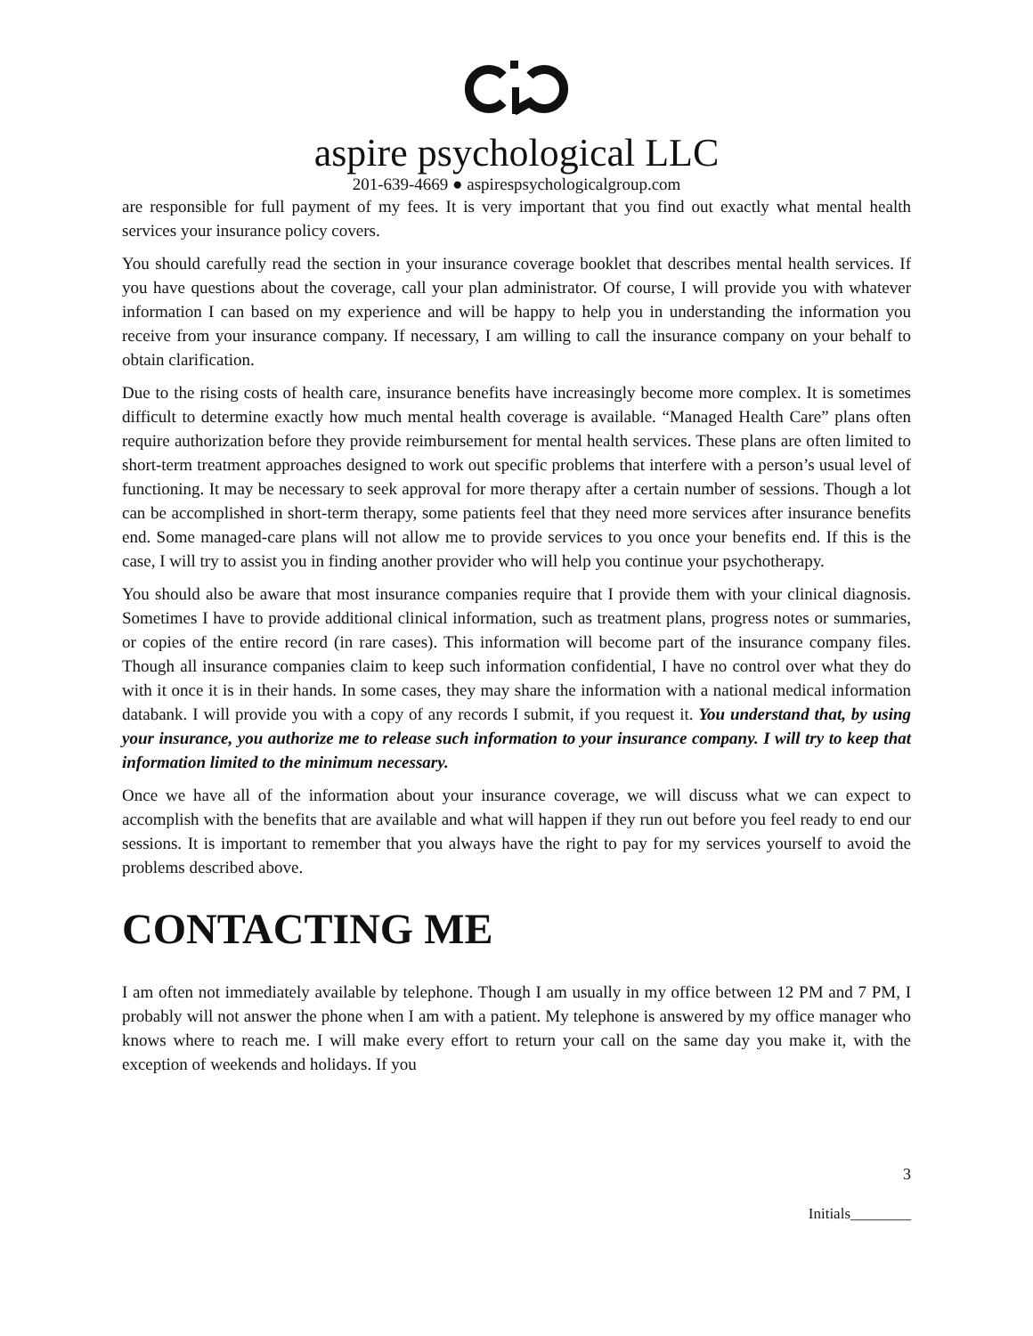aspire psychological LLC
201-639-4669 ● aspirespsychologicalgroup.com
are responsible for full payment of my fees. It is very important that you find out exactly what mental health services your insurance policy covers.
You should carefully read the section in your insurance coverage booklet that describes mental health services. If you have questions about the coverage, call your plan administrator. Of course, I will provide you with whatever information I can based on my experience and will be happy to help you in understanding the information you receive from your insurance company. If necessary, I am willing to call the insurance company on your behalf to obtain clarification.
Due to the rising costs of health care, insurance benefits have increasingly become more complex. It is sometimes difficult to determine exactly how much mental health coverage is available. “Managed Health Care” plans often require authorization before they provide reimbursement for mental health services. These plans are often limited to short-term treatment approaches designed to work out specific problems that interfere with a person’s usual level of functioning. It may be necessary to seek approval for more therapy after a certain number of sessions. Though a lot can be accomplished in short-term therapy, some patients feel that they need more services after insurance benefits end. Some managed-care plans will not allow me to provide services to you once your benefits end. If this is the case, I will try to assist you in finding another provider who will help you continue your psychotherapy.
You should also be aware that most insurance companies require that I provide them with your clinical diagnosis. Sometimes I have to provide additional clinical information, such as treatment plans, progress notes or summaries, or copies of the entire record (in rare cases). This information will become part of the insurance company files. Though all insurance companies claim to keep such information confidential, I have no control over what they do with it once it is in their hands. In some cases, they may share the information with a national medical information databank. I will provide you with a copy of any records I submit, if you request it. You understand that, by using your insurance, you authorize me to release such information to your insurance company. I will try to keep that information limited to the minimum necessary.
Once we have all of the information about your insurance coverage, we will discuss what we can expect to accomplish with the benefits that are available and what will happen if they run out before you feel ready to end our sessions. It is important to remember that you always have the right to pay for my services yourself to avoid the problems described above.
CONTACTING ME
I am often not immediately available by telephone. Though I am usually in my office between 12 PM and 7 PM, I probably will not answer the phone when I am with a patient. My telephone is answered by my office manager who knows where to reach me. I will make every effort to return your call on the same day you make it, with the exception of weekends and holidays. If you
3
Initials________